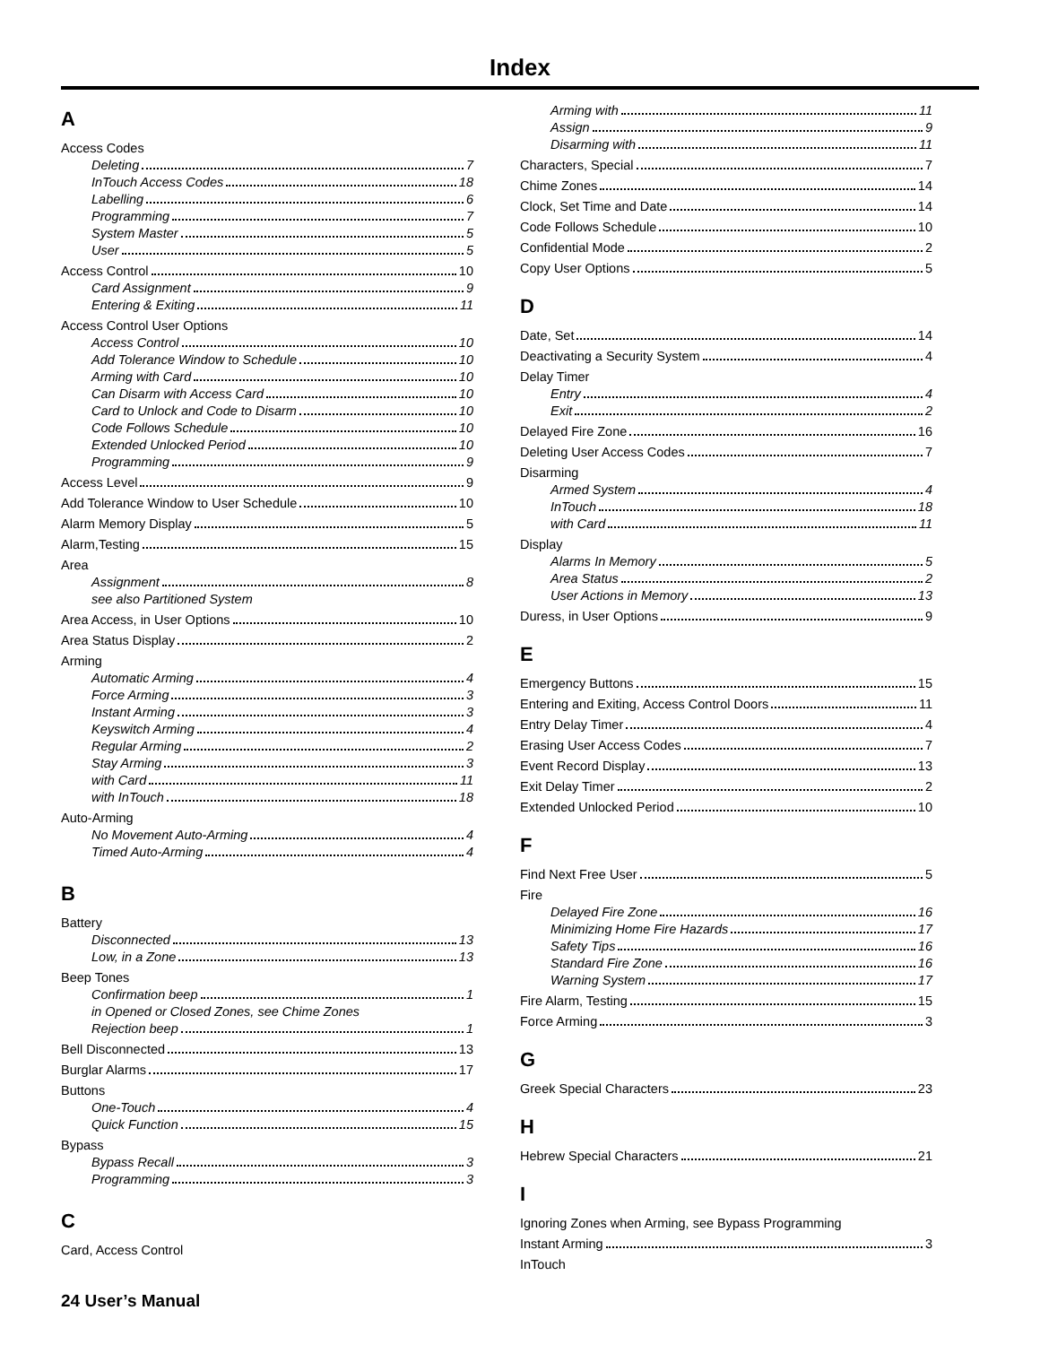Index
A
Access Codes
Deleting 7
InTouch Access Codes 18
Labelling 6
Programming 7
System Master 5
User 5
Access Control 10
Card Assignment 9
Entering & Exiting 11
Access Control User Options
Access Control 10
Add Tolerance Window to Schedule 10
Arming with Card 10
Can Disarm with Access Card 10
Card to Unlock and Code to Disarm 10
Code Follows Schedule 10
Extended Unlocked Period 10
Programming 9
Access Level 9
Add Tolerance Window to User Schedule 10
Alarm Memory Display 5
Alarm,Testing 15
Area
Assignment 8
see also Partitioned System
Area Access, in User Options 10
Area Status Display 2
Arming
Automatic Arming 4
Force Arming 3
Instant Arming 3
Keyswitch Arming 4
Regular Arming 2
Stay Arming 3
with Card 11
with InTouch 18
Auto-Arming
No Movement Auto-Arming 4
Timed Auto-Arming 4
B
Battery
Disconnected 13
Low, in a Zone 13
Beep Tones
Confirmation beep 1
in Opened or Closed Zones, see Chime Zones
Rejection beep 1
Bell Disconnected 13
Burglar Alarms 17
Buttons
One-Touch 4
Quick Function 15
Bypass
Bypass Recall 3
Programming 3
C
Card, Access Control
Arming with 11
Assign 9
Disarming with 11
Characters, Special 7
Chime Zones 14
Clock, Set Time and Date 14
Code Follows Schedule 10
Confidential Mode 2
Copy User Options 5
D
Date, Set 14
Deactivating a Security System 4
Delay Timer
Entry 4
Exit 2
Delayed Fire Zone 16
Deleting User Access Codes 7
Disarming
Armed System 4
InTouch 18
with Card 11
Display
Alarms In Memory 5
Area Status 2
User Actions in Memory 13
Duress, in User Options 9
E
Emergency Buttons 15
Entering and Exiting, Access Control Doors 11
Entry Delay Timer 4
Erasing User Access Codes 7
Event Record Display 13
Exit Delay Timer 2
Extended Unlocked Period 10
F
Find Next Free User 5
Fire
Delayed Fire Zone 16
Minimizing Home Fire Hazards 17
Safety Tips 16
Standard Fire Zone 16
Warning System 17
Fire Alarm, Testing 15
Force Arming 3
G
Greek Special Characters 23
H
Hebrew Special Characters 21
I
Ignoring Zones when Arming, see Bypass Programming
Instant Arming 3
InTouch
24 User’s Manual